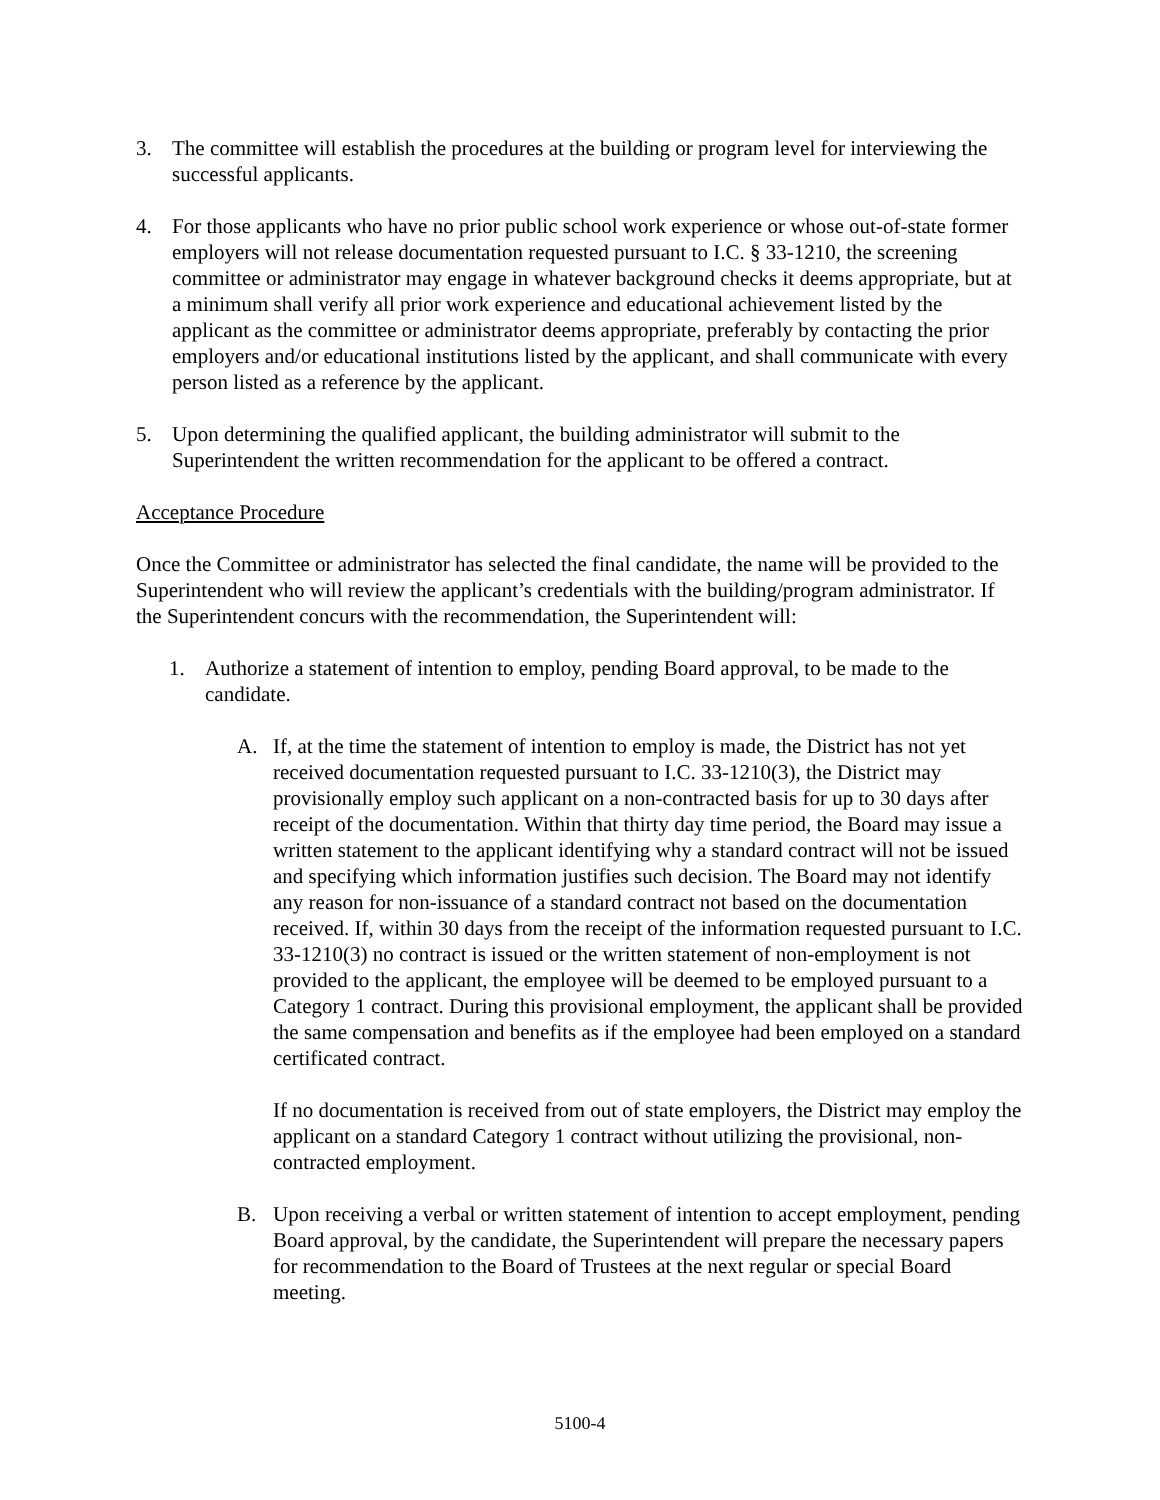3. The committee will establish the procedures at the building or program level for interviewing the successful applicants.
4. For those applicants who have no prior public school work experience or whose out-of-state former employers will not release documentation requested pursuant to I.C. § 33-1210, the screening committee or administrator may engage in whatever background checks it deems appropriate, but at a minimum shall verify all prior work experience and educational achievement listed by the applicant as the committee or administrator deems appropriate, preferably by contacting the prior employers and/or educational institutions listed by the applicant, and shall communicate with every person listed as a reference by the applicant.
5. Upon determining the qualified applicant, the building administrator will submit to the Superintendent the written recommendation for the applicant to be offered a contract.
Acceptance Procedure
Once the Committee or administrator has selected the final candidate, the name will be provided to the Superintendent who will review the applicant’s credentials with the building/program administrator. If the Superintendent concurs with the recommendation, the Superintendent will:
1. Authorize a statement of intention to employ, pending Board approval, to be made to the candidate.
A. If, at the time the statement of intention to employ is made, the District has not yet received documentation requested pursuant to I.C. 33-1210(3), the District may provisionally employ such applicant on a non-contracted basis for up to 30 days after receipt of the documentation. Within that thirty day time period, the Board may issue a written statement to the applicant identifying why a standard contract will not be issued and specifying which information justifies such decision. The Board may not identify any reason for non-issuance of a standard contract not based on the documentation received. If, within 30 days from the receipt of the information requested pursuant to I.C. 33-1210(3) no contract is issued or the written statement of non-employment is not provided to the applicant, the employee will be deemed to be employed pursuant to a Category 1 contract. During this provisional employment, the applicant shall be provided the same compensation and benefits as if the employee had been employed on a standard certificated contract.
If no documentation is received from out of state employers, the District may employ the applicant on a standard Category 1 contract without utilizing the provisional, non-contracted employment.
B. Upon receiving a verbal or written statement of intention to accept employment, pending Board approval, by the candidate, the Superintendent will prepare the necessary papers for recommendation to the Board of Trustees at the next regular or special Board meeting.
5100-4